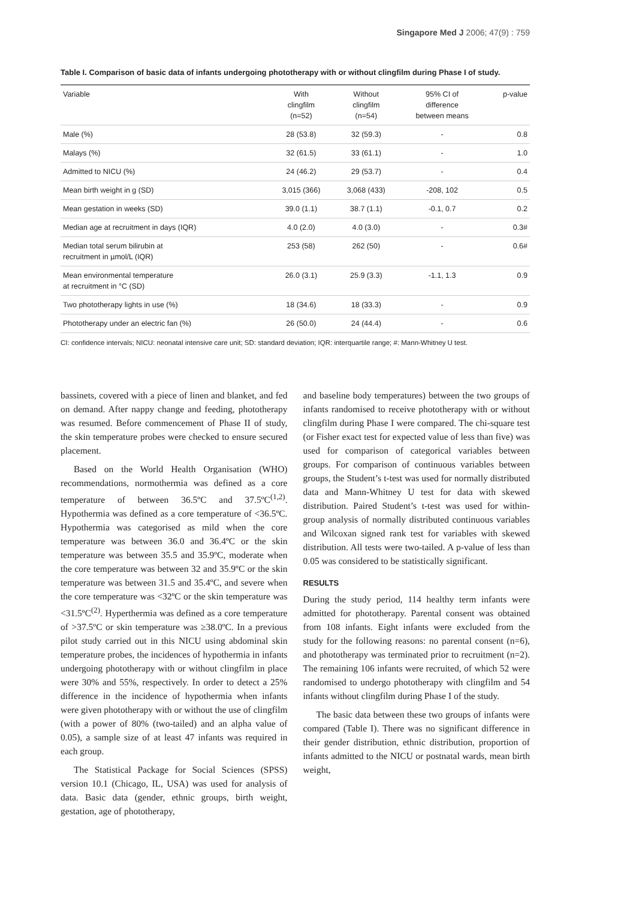Singapore Med J 2006; 47(9) : 759
Table I. Comparison of basic data of infants undergoing phototherapy with or without clingfilm during Phase I of study.
| Variable | With clingfilm (n=52) | Without clingfilm (n=54) | 95% CI of difference between means | p-value |
| --- | --- | --- | --- | --- |
| Male (%) | 28 (53.8) | 32 (59.3) | - | 0.8 |
| Malays (%) | 32 (61.5) | 33 (61.1) | - | 1.0 |
| Admitted to NICU (%) | 24 (46.2) | 29 (53.7) | - | 0.4 |
| Mean birth weight in g (SD) | 3,015 (366) | 3,068 (433) | -208, 102 | 0.5 |
| Mean gestation in weeks (SD) | 39.0 (1.1) | 38.7 (1.1) | -0.1, 0.7 | 0.2 |
| Median age at recruitment in days (IQR) | 4.0 (2.0) | 4.0 (3.0) | - | 0.3# |
| Median total serum bilirubin at recruitment in µmol/L (IQR) | 253 (58) | 262 (50) | - | 0.6# |
| Mean environmental temperature at recruitment in °C (SD) | 26.0 (3.1) | 25.9 (3.3) | -1.1, 1.3 | 0.9 |
| Two phototherapy lights in use (%) | 18 (34.6) | 18 (33.3) | - | 0.9 |
| Phototherapy under an electric fan (%) | 26 (50.0) | 24 (44.4) | - | 0.6 |
CI: confidence intervals; NICU: neonatal intensive care unit; SD: standard deviation; IQR: interquartile range; #: Mann-Whitney U test.
bassinets, covered with a piece of linen and blanket, and fed on demand. After nappy change and feeding, phototherapy was resumed. Before commencement of Phase II of study, the skin temperature probes were checked to ensure secured placement.
Based on the World Health Organisation (WHO) recommendations, normothermia was defined as a core temperature of between 36.5ºC and 37.5ºC<sup>(1,2)</sup>. Hypothermia was defined as a core temperature of <36.5ºC. Hypothermia was categorised as mild when the core temperature was between 36.0 and 36.4ºC or the skin temperature was between 35.5 and 35.9ºC, moderate when the core temperature was between 32 and 35.9ºC or the skin temperature was between 31.5 and 35.4ºC, and severe when the core temperature was <32ºC or the skin temperature was <31.5ºC<sup>(2)</sup>. Hyperthermia was defined as a core temperature of >37.5ºC or skin temperature was ≥38.0ºC. In a previous pilot study carried out in this NICU using abdominal skin temperature probes, the incidences of hypothermia in infants undergoing phototherapy with or without clingfilm in place were 30% and 55%, respectively. In order to detect a 25% difference in the incidence of hypothermia when infants were given phototherapy with or without the use of clingfilm (with a power of 80% (two-tailed) and an alpha value of 0.05), a sample size of at least 47 infants was required in each group.
The Statistical Package for Social Sciences (SPSS) version 10.1 (Chicago, IL, USA) was used for analysis of data. Basic data (gender, ethnic groups, birth weight, gestation, age of phototherapy,
and baseline body temperatures) between the two groups of infants randomised to receive phototherapy with or without clingfilm during Phase I were compared. The chi-square test (or Fisher exact test for expected value of less than five) was used for comparison of categorical variables between groups. For comparison of continuous variables between groups, the Student’s t-test was used for normally distributed data and Mann-Whitney U test for data with skewed distribution. Paired Student’s t-test was used for within-group analysis of normally distributed continuous variables and Wilcoxan signed rank test for variables with skewed distribution. All tests were two-tailed. A p-value of less than 0.05 was considered to be statistically significant.
RESULTS
During the study period, 114 healthy term infants were admitted for phototherapy. Parental consent was obtained from 108 infants. Eight infants were excluded from the study for the following reasons: no parental consent (n=6), and phototherapy was terminated prior to recruitment (n=2). The remaining 106 infants were recruited, of which 52 were randomised to undergo phototherapy with clingfilm and 54 infants without clingfilm during Phase I of the study.
The basic data between these two groups of infants were compared (Table I). There was no significant difference in their gender distribution, ethnic distribution, proportion of infants admitted to the NICU or postnatal wards, mean birth weight,